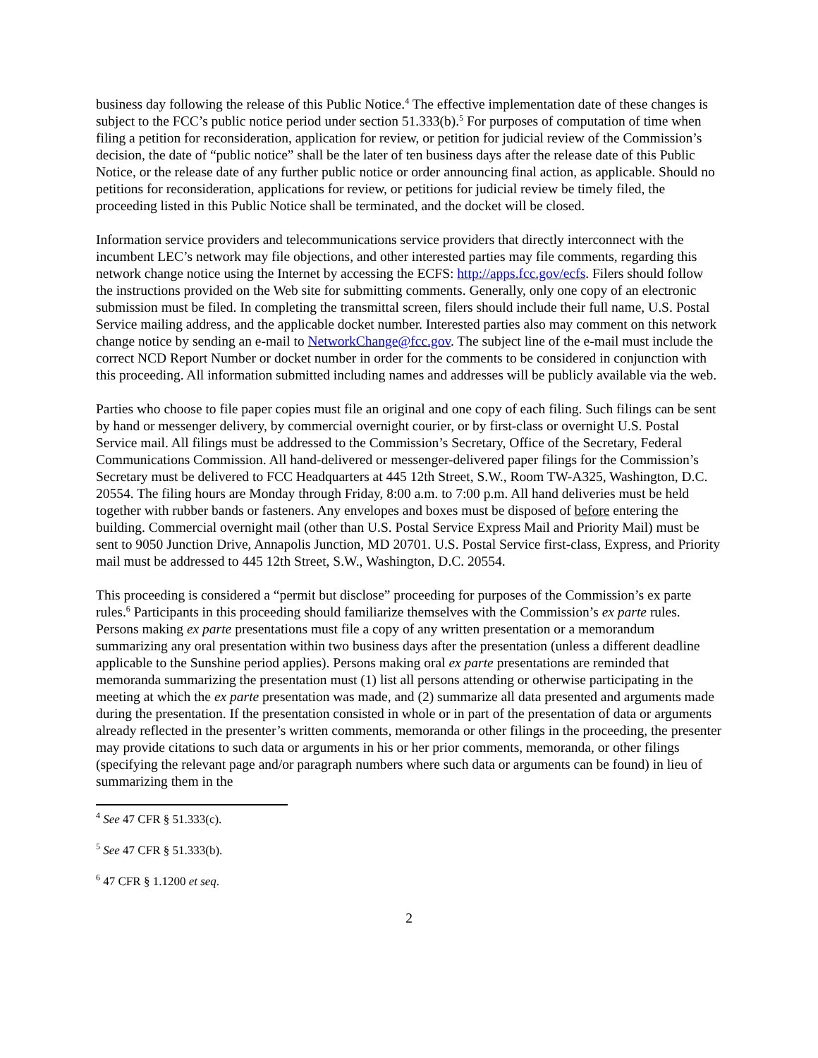business day following the release of this Public Notice.<sup>4</sup> The effective implementation date of these changes is subject to the FCC’s public notice period under section 51.333(b).<sup>5</sup> For purposes of computation of time when filing a petition for reconsideration, application for review, or petition for judicial review of the Commission’s decision, the date of “public notice” shall be the later of ten business days after the release date of this Public Notice, or the release date of any further public notice or order announcing final action, as applicable. Should no petitions for reconsideration, applications for review, or petitions for judicial review be timely filed, the proceeding listed in this Public Notice shall be terminated, and the docket will be closed.
Information service providers and telecommunications service providers that directly interconnect with the incumbent LEC’s network may file objections, and other interested parties may file comments, regarding this network change notice using the Internet by accessing the ECFS: http://apps.fcc.gov/ecfs. Filers should follow the instructions provided on the Web site for submitting comments. Generally, only one copy of an electronic submission must be filed. In completing the transmittal screen, filers should include their full name, U.S. Postal Service mailing address, and the applicable docket number. Interested parties also may comment on this network change notice by sending an e-mail to NetworkChange@fcc.gov. The subject line of the e-mail must include the correct NCD Report Number or docket number in order for the comments to be considered in conjunction with this proceeding. All information submitted including names and addresses will be publicly available via the web.
Parties who choose to file paper copies must file an original and one copy of each filing. Such filings can be sent by hand or messenger delivery, by commercial overnight courier, or by first-class or overnight U.S. Postal Service mail. All filings must be addressed to the Commission’s Secretary, Office of the Secretary, Federal Communications Commission. All hand-delivered or messenger-delivered paper filings for the Commission’s Secretary must be delivered to FCC Headquarters at 445 12th Street, S.W., Room TW-A325, Washington, D.C. 20554. The filing hours are Monday through Friday, 8:00 a.m. to 7:00 p.m. All hand deliveries must be held together with rubber bands or fasteners. Any envelopes and boxes must be disposed of before entering the building. Commercial overnight mail (other than U.S. Postal Service Express Mail and Priority Mail) must be sent to 9050 Junction Drive, Annapolis Junction, MD 20701. U.S. Postal Service first-class, Express, and Priority mail must be addressed to 445 12th Street, S.W., Washington, D.C. 20554.
This proceeding is considered a “permit but disclose” proceeding for purposes of the Commission’s ex parte rules.<sup>6</sup> Participants in this proceeding should familiarize themselves with the Commission’s ex parte rules. Persons making ex parte presentations must file a copy of any written presentation or a memorandum summarizing any oral presentation within two business days after the presentation (unless a different deadline applicable to the Sunshine period applies). Persons making oral ex parte presentations are reminded that memoranda summarizing the presentation must (1) list all persons attending or otherwise participating in the meeting at which the ex parte presentation was made, and (2) summarize all data presented and arguments made during the presentation. If the presentation consisted in whole or in part of the presentation of data or arguments already reflected in the presenter’s written comments, memoranda or other filings in the proceeding, the presenter may provide citations to such data or arguments in his or her prior comments, memoranda, or other filings (specifying the relevant page and/or paragraph numbers where such data or arguments can be found) in lieu of summarizing them in the
<sup>4</sup> See 47 CFR § 51.333(c).
<sup>5</sup> See 47 CFR § 51.333(b).
<sup>6</sup> 47 CFR § 1.1200 et seq.
2